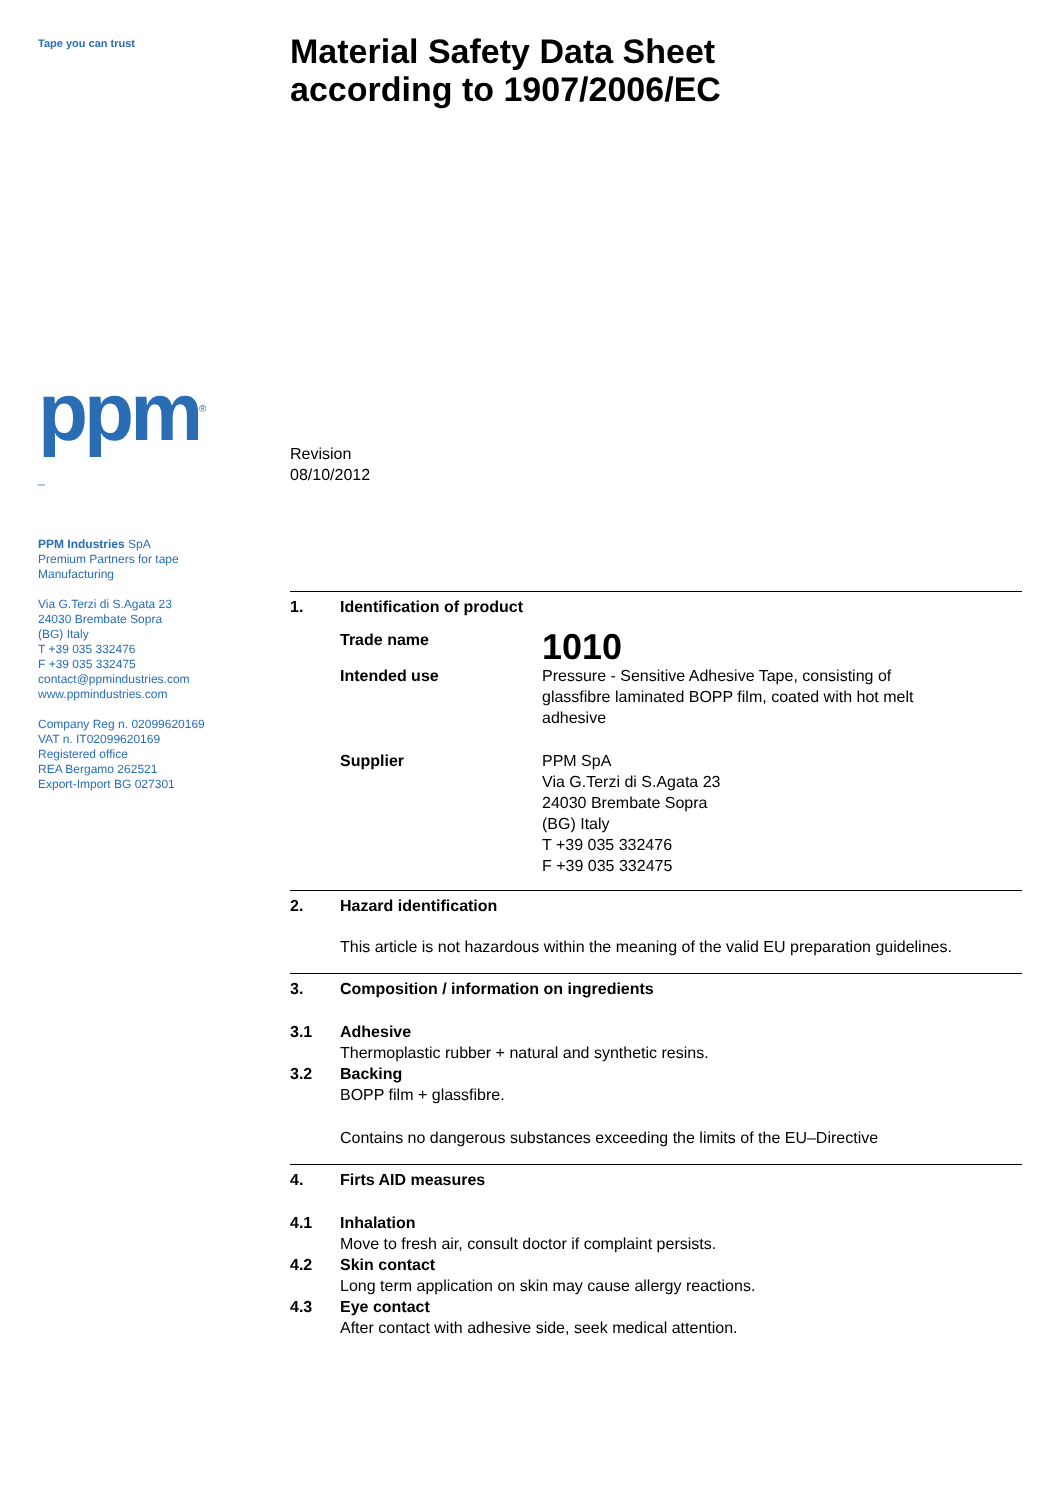Tape you can trust
ppm<sup>®</sup>
_
PPM Industries SpA
Premium Partners for tape
Manufacturing
Via G.Terzi di S.Agata 23
24030 Brembate Sopra
(BG) Italy
T +39 035 332476
F +39 035 332475
contact@ppmindustries.com
www.ppmindustries.com
Company Reg n. 02099620169
VAT n. IT02099620169
Registered office
REA Bergamo 262521
Export-Import BG 027301
Material Safety Data Sheet
according to 1907/2006/EC
Revision
08/10/2012
1. Identification of product
Trade name
1010
Intended use Pressure - Sensitive Adhesive Tape, consisting of
glassfibre laminated BOPP film, coated with hot melt
adhesive
Supplier PPM SpA
Via G.Terzi di S.Agata 23
24030 Brembate Sopra
(BG) Italy
T +39 035 332476
F +39 035 332475
2. Hazard identification
This article is not hazardous within the meaning of the valid EU preparation guidelines.
3. Composition / information on ingredients
3.1 Adhesive
Thermoplastic rubber + natural and synthetic resins.
3.2 Backing
BOPP film + glassfibre.
Contains no dangerous substances exceeding the limits of the EU–Directive
4. Firts AID measures
4.1 Inhalation
Move to fresh air, consult doctor if complaint persists.
4.2 Skin contact
Long term application on skin may cause allergy reactions.
4.3 Eye contact
After contact with adhesive side, seek medical attention.